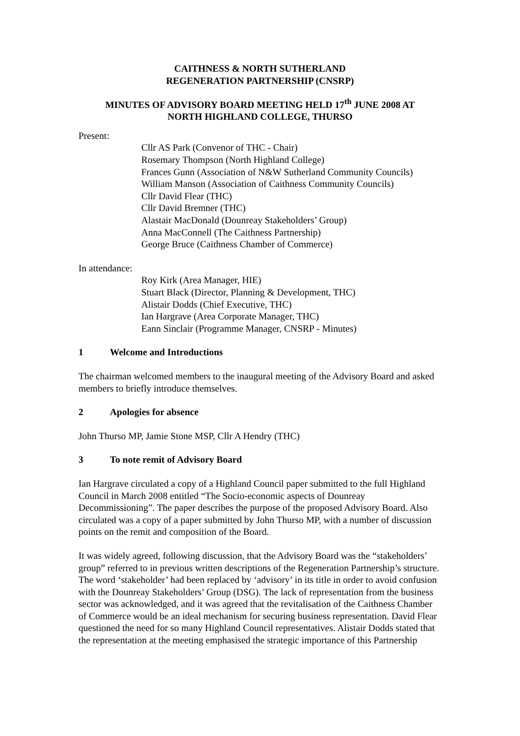CAITHNESS & NORTH SUTHERLAND
REGENERATION PARTNERSHIP (CNSRP)
MINUTES OF ADVISORY BOARD MEETING HELD 17<sup>th</sup> JUNE 2008 AT
NORTH HIGHLAND COLLEGE, THURSO
Present:
Cllr AS Park (Convenor of THC - Chair)
Rosemary Thompson (North Highland College)
Frances Gunn (Association of N&W Sutherland Community Councils)
William Manson (Association of Caithness Community Councils)
Cllr David Flear (THC)
Cllr David Bremner (THC)
Alastair MacDonald (Dounreay Stakeholders’ Group)
Anna MacConnell (The Caithness Partnership)
George Bruce (Caithness Chamber of Commerce)
In attendance:
Roy Kirk (Area Manager, HIE)
Stuart Black (Director, Planning & Development, THC)
Alistair Dodds (Chief Executive, THC)
Ian Hargrave (Area Corporate Manager, THC)
Eann Sinclair (Programme Manager, CNSRP - Minutes)
1 Welcome and Introductions
The chairman welcomed members to the inaugural meeting of the Advisory Board and asked members to briefly introduce themselves.
2 Apologies for absence
John Thurso MP, Jamie Stone MSP, Cllr A Hendry (THC)
3 To note remit of Advisory Board
Ian Hargrave circulated a copy of a Highland Council paper submitted to the full Highland Council in March 2008 entitled “The Socio-economic aspects of Dounreay Decommissioning”. The paper describes the purpose of the proposed Advisory Board. Also circulated was a copy of a paper submitted by John Thurso MP, with a number of discussion points on the remit and composition of the Board.
It was widely agreed, following discussion, that the Advisory Board was the “stakeholders’ group” referred to in previous written descriptions of the Regeneration Partnership’s structure. The word ‘stakeholder’ had been replaced by ‘advisory’ in its title in order to avoid confusion with the Dounreay Stakeholders’ Group (DSG). The lack of representation from the business sector was acknowledged, and it was agreed that the revitalisation of the Caithness Chamber of Commerce would be an ideal mechanism for securing business representation. David Flear questioned the need for so many Highland Council representatives. Alistair Dodds stated that the representation at the meeting emphasised the strategic importance of this Partnership